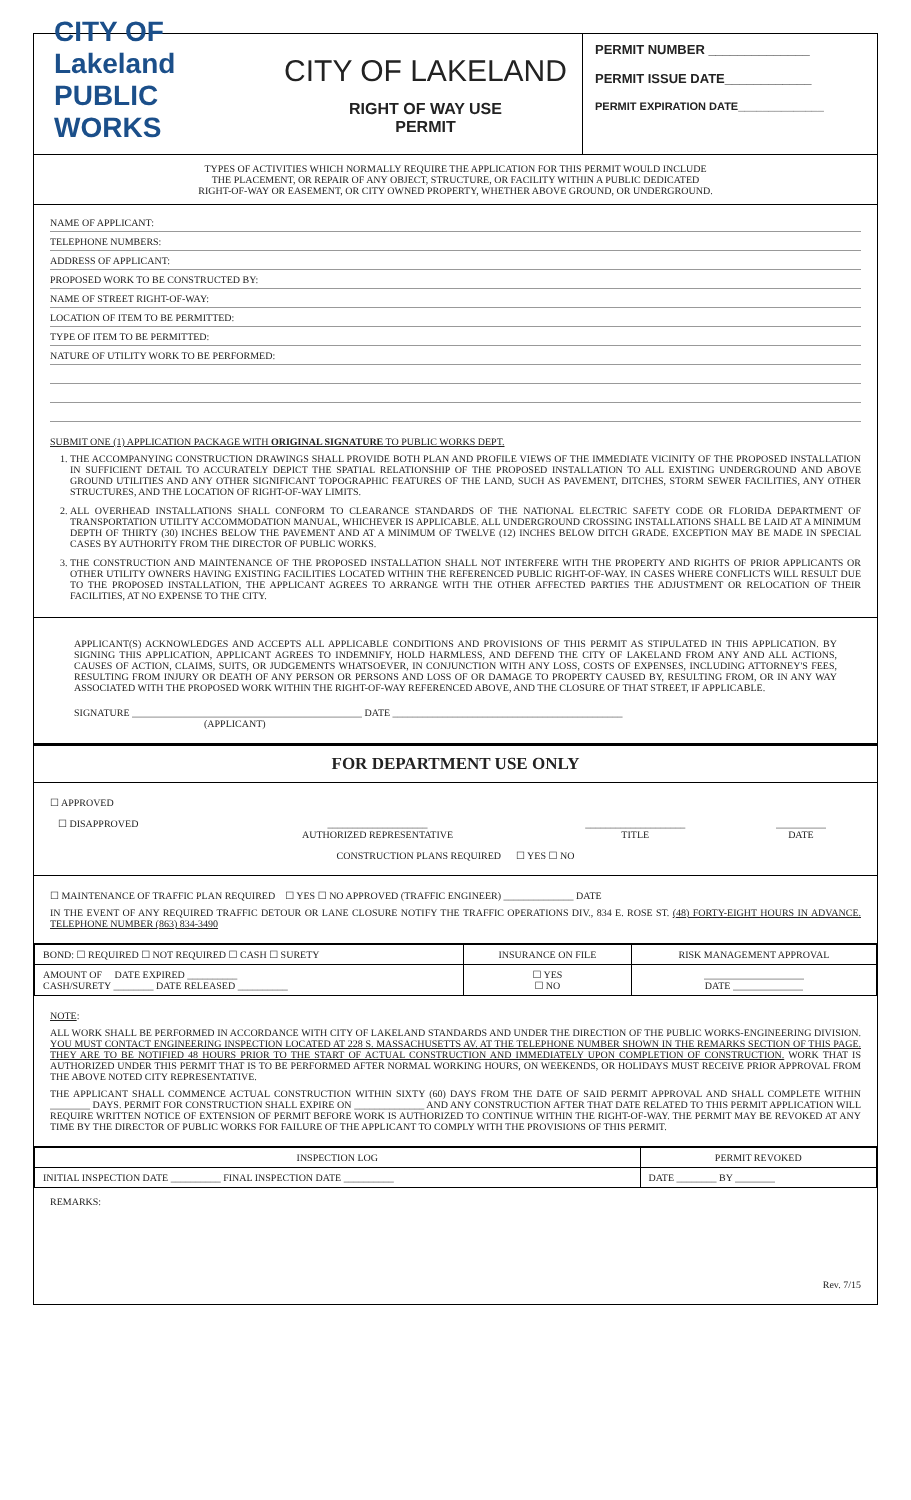CITY OF Lakeland PUBLIC WORKS
CITY OF LAKELAND
RIGHT OF WAY USE
PERMIT
PERMIT NUMBER ______________
PERMIT ISSUE DATE____________
PERMIT EXPIRATION DATE______________
TYPES OF ACTIVITIES WHICH NORMALLY REQUIRE THE APPLICATION FOR THIS PERMIT WOULD INCLUDE
THE PLACEMENT, OR REPAIR OF ANY OBJECT, STRUCTURE, OR FACILITY WITHIN A PUBLIC DEDICATED
RIGHT-OF-WAY OR EASEMENT, OR CITY OWNED PROPERTY, WHETHER ABOVE GROUND, OR UNDERGROUND.
NAME OF APPLICANT:
TELEPHONE NUMBERS:
ADDRESS OF APPLICANT:
PROPOSED WORK TO BE CONSTRUCTED BY:
NAME OF STREET RIGHT-OF-WAY:
LOCATION OF ITEM TO BE PERMITTED:
TYPE OF ITEM TO BE PERMITTED:
NATURE OF UTILITY WORK TO BE PERFORMED:
SUBMIT ONE (1) APPLICATION PACKAGE WITH ORIGINAL SIGNATURE TO PUBLIC WORKS DEPT.
1. THE ACCOMPANYING CONSTRUCTION DRAWINGS SHALL PROVIDE BOTH PLAN AND PROFILE VIEWS OF THE IMMEDIATE VICINITY OF THE PROPOSED INSTALLATION IN SUFFICIENT DETAIL TO ACCURATELY DEPICT THE SPATIAL RELATIONSHIP OF THE PROPOSED INSTALLATION TO ALL EXISTING UNDERGROUND AND ABOVE GROUND UTILITIES AND ANY OTHER SIGNIFICANT TOPOGRAPHIC FEATURES OF THE LAND, SUCH AS PAVEMENT, DITCHES, STORM SEWER FACILITIES, ANY OTHER STRUCTURES, AND THE LOCATION OF RIGHT-OF-WAY LIMITS.
2. ALL OVERHEAD INSTALLATIONS SHALL CONFORM TO CLEARANCE STANDARDS OF THE NATIONAL ELECTRIC SAFETY CODE OR FLORIDA DEPARTMENT OF TRANSPORTATION UTILITY ACCOMMODATION MANUAL, WHICHEVER IS APPLICABLE. ALL UNDERGROUND CROSSING INSTALLATIONS SHALL BE LAID AT A MINIMUM DEPTH OF THIRTY (30) INCHES BELOW THE PAVEMENT AND AT A MINIMUM OF TWELVE (12) INCHES BELOW DITCH GRADE. EXCEPTION MAY BE MADE IN SPECIAL CASES BY AUTHORITY FROM THE DIRECTOR OF PUBLIC WORKS.
3. THE CONSTRUCTION AND MAINTENANCE OF THE PROPOSED INSTALLATION SHALL NOT INTERFERE WITH THE PROPERTY AND RIGHTS OF PRIOR APPLICANTS OR OTHER UTILITY OWNERS HAVING EXISTING FACILITIES LOCATED WITHIN THE REFERENCED PUBLIC RIGHT-OF-WAY. IN CASES WHERE CONFLICTS WILL RESULT DUE TO THE PROPOSED INSTALLATION, THE APPLICANT AGREES TO ARRANGE WITH THE OTHER AFFECTED PARTIES THE ADJUSTMENT OR RELOCATION OF THEIR FACILITIES, AT NO EXPENSE TO THE CITY.
APPLICANT(S) ACKNOWLEDGES AND ACCEPTS ALL APPLICABLE CONDITIONS AND PROVISIONS OF THIS PERMIT AS STIPULATED IN THIS APPLICATION. BY SIGNING THIS APPLICATION, APPLICANT AGREES TO INDEMNIFY, HOLD HARMLESS, AND DEFEND THE CITY OF LAKELAND FROM ANY AND ALL ACTIONS, CAUSES OF ACTION, CLAIMS, SUITS, OR JUDGEMENTS WHATSOEVER, IN CONJUNCTION WITH ANY LOSS, COSTS OF EXPENSES, INCLUDING ATTORNEY'S FEES, RESULTING FROM INJURY OR DEATH OF ANY PERSON OR PERSONS AND LOSS OF OR DAMAGE TO PROPERTY CAUSED BY, RESULTING FROM, OR IN ANY WAY ASSOCIATED WITH THE PROPOSED WORK WITHIN THE RIGHT-OF-WAY REFERENCED ABOVE, AND THE CLOSURE OF THAT STREET, IF APPLICABLE.
SIGNATURE ______________________________________________ DATE ______________________________________________
(APPLICANT)
FOR DEPARTMENT USE ONLY
☐ APPROVED
| ☐ DISAPPROVED | ____________________ AUTHORIZED REPRESENTATIVE | ____________________ TITLE | __________ DATE |
CONSTRUCTION PLANS REQUIRED ☐ YES ☐ NO
☐ MAINTENANCE OF TRAFFIC PLAN REQUIRED ☐ YES ☐ NO APPROVED (TRAFFIC ENGINEER) ______________ DATE
IN THE EVENT OF ANY REQUIRED TRAFFIC DETOUR OR LANE CLOSURE NOTIFY THE TRAFFIC OPERATIONS DIV., 834 E. ROSE ST. (48) FORTY-EIGHT HOURS IN ADVANCE. TELEPHONE NUMBER (863) 834-3490
| BOND: ☐ REQUIRED ☐ NOT REQUIRED ☐ CASH ☐ SURETY | INSURANCE ON FILE | RISK MANAGEMENT APPROVAL |
| AMOUNT OF DATE EXPIRED __________ CASH/SURETY ________ DATE RELEASED __________ | ☐ YES ☐ NO | ____________________ DATE ______________ |
NOTE:
ALL WORK SHALL BE PERFORMED IN ACCORDANCE WITH CITY OF LAKELAND STANDARDS AND UNDER THE DIRECTION OF THE PUBLIC WORKS-ENGINEERING DIVISION. YOU MUST CONTACT ENGINEERING INSPECTION LOCATED AT 228 S. MASSACHUSETTS AV. AT THE TELEPHONE NUMBER SHOWN IN THE REMARKS SECTION OF THIS PAGE. THEY ARE TO BE NOTIFIED 48 HOURS PRIOR TO THE START OF ACTUAL CONSTRUCTION AND IMMEDIATELY UPON COMPLETION OF CONSTRUCTION. WORK THAT IS AUTHORIZED UNDER THIS PERMIT THAT IS TO BE PERFORMED AFTER NORMAL WORKING HOURS, ON WEEKENDS, OR HOLIDAYS MUST RECEIVE PRIOR APPROVAL FROM THE ABOVE NOTED CITY REPRESENTATIVE.
THE APPLICANT SHALL COMMENCE ACTUAL CONSTRUCTION WITHIN SIXTY (60) DAYS FROM THE DATE OF SAID PERMIT APPROVAL AND SHALL COMPLETE WITHIN ________ DAYS. PERMIT FOR CONSTRUCTION SHALL EXPIRE ON ______________ AND ANY CONSTRUCTION AFTER THAT DATE RELATED TO THIS PERMIT APPLICATION WILL REQUIRE WRITTEN NOTICE OF EXTENSION OF PERMIT BEFORE WORK IS AUTHORIZED TO CONTINUE WITHIN THE RIGHT-OF-WAY. THE PERMIT MAY BE REVOKED AT ANY TIME BY THE DIRECTOR OF PUBLIC WORKS FOR FAILURE OF THE APPLICANT TO COMPLY WITH THE PROVISIONS OF THIS PERMIT.
| INSPECTION LOG | PERMIT REVOKED |
| INITIAL INSPECTION DATE __________ FINAL INSPECTION DATE __________ | DATE ________ BY ________ |
REMARKS:
Rev. 7/15